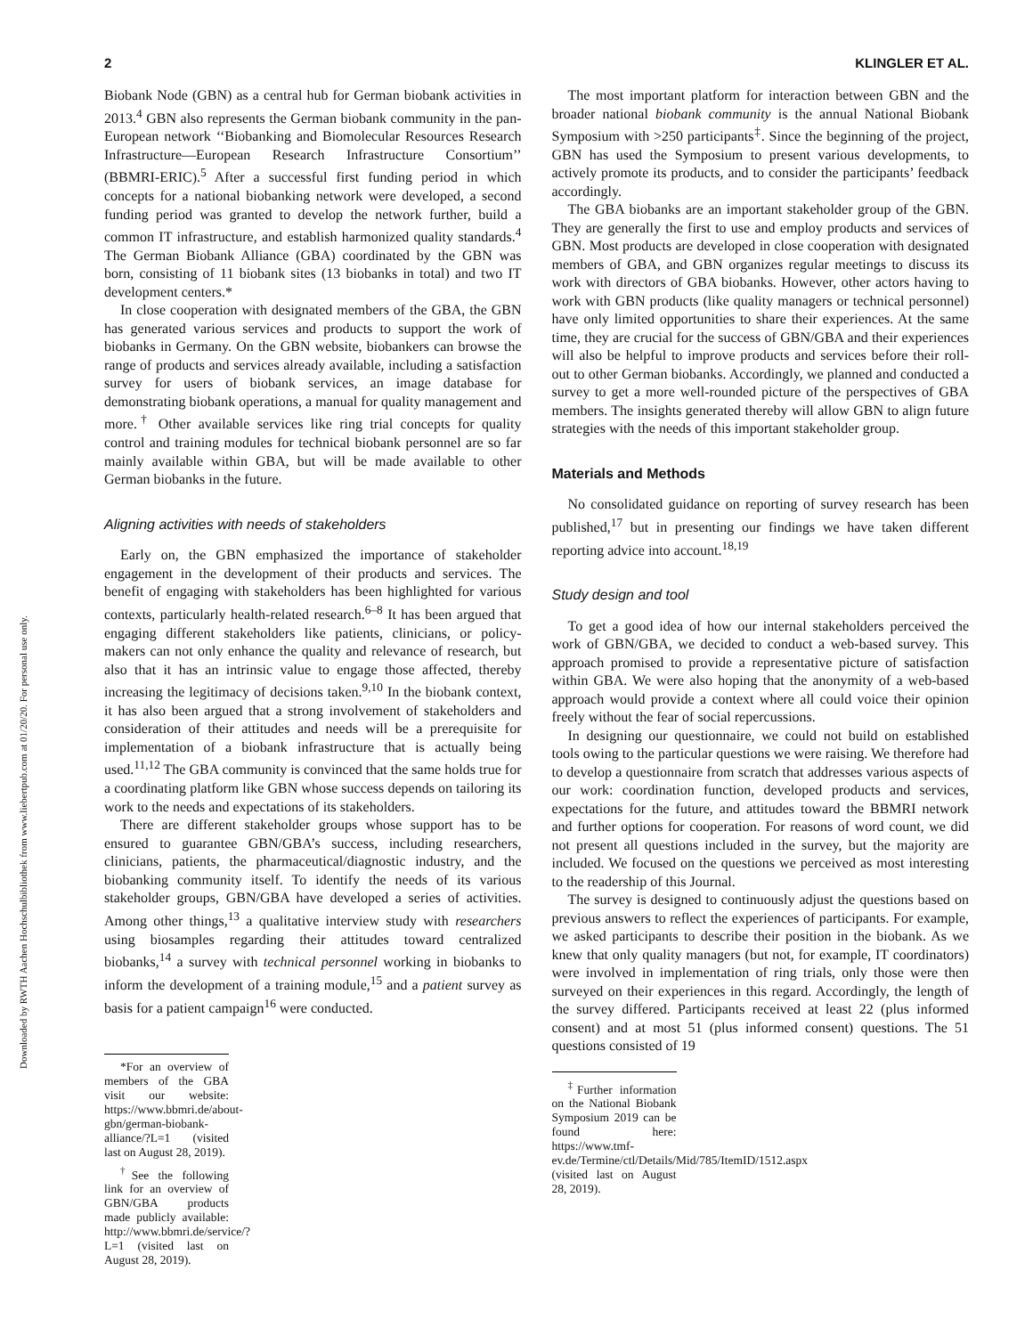Downloaded by RWTH Aachen Hochschulbibliothek from www.liebertpub.com at 01/20/20. For personal use only.
2 KLINGLER ET AL.
Biobank Node (GBN) as a central hub for German biobank activities in 2013.<sup>4</sup> GBN also represents the German biobank community in the pan-European network ‘‘Biobanking and Biomolecular Resources Research Infrastructure—European Research Infrastructure Consortium’’ (BBMRI-ERIC).<sup>5</sup> After a successful first funding period in which concepts for a national biobanking network were developed, a second funding period was granted to develop the network further, build a common IT infrastructure, and establish harmonized quality standards.<sup>4</sup> The German Biobank Alliance (GBA) coordinated by the GBN was born, consisting of 11 biobank sites (13 biobanks in total) and two IT development centers.*
In close cooperation with designated members of the GBA, the GBN has generated various services and products to support the work of biobanks in Germany. On the GBN website, biobankers can browse the range of products and services already available, including a satisfaction survey for users of biobank services, an image database for demonstrating biobank operations, a manual for quality management and more.<sup>†</sup> Other available services like ring trial concepts for quality control and training modules for technical biobank personnel are so far mainly available within GBA, but will be made available to other German biobanks in the future.
Aligning activities with needs of stakeholders
Early on, the GBN emphasized the importance of stakeholder engagement in the development of their products and services. The benefit of engaging with stakeholders has been highlighted for various contexts, particularly health-related research.<sup>6–8</sup> It has been argued that engaging different stakeholders like patients, clinicians, or policy-makers can not only enhance the quality and relevance of research, but also that it has an intrinsic value to engage those affected, thereby increasing the legitimacy of decisions taken.<sup>9,10</sup> In the biobank context, it has also been argued that a strong involvement of stakeholders and consideration of their attitudes and needs will be a prerequisite for implementation of a biobank infrastructure that is actually being used.<sup>11,12</sup> The GBA community is convinced that the same holds true for a coordinating platform like GBN whose success depends on tailoring its work to the needs and expectations of its stakeholders.
There are different stakeholder groups whose support has to be ensured to guarantee GBN/GBA’s success, including researchers, clinicians, patients, the pharmaceutical/diagnostic industry, and the biobanking community itself. To identify the needs of its various stakeholder groups, GBN/GBA have developed a series of activities. Among other things,<sup>13</sup> a qualitative interview study with researchers using biosamples regarding their attitudes toward centralized biobanks,<sup>14</sup> a survey with technical personnel working in biobanks to inform the development of a training module,<sup>15</sup> and a patient survey as basis for a patient campaign<sup>16</sup> were conducted.
*For an overview of members of the GBA visit our website: https://www.bbmri.de/about-gbn/german-biobank-alliance/?L=1 (visited last on August 28, 2019).
<sup>†</sup> See the following link for an overview of GBN/GBA products made publicly available: http://www.bbmri.de/service/?L=1 (visited last on August 28, 2019).
The most important platform for interaction between GBN and the broader national biobank community is the annual National Biobank Symposium with >250 participants<sup>‡</sup>. Since the beginning of the project, GBN has used the Symposium to present various developments, to actively promote its products, and to consider the participants’ feedback accordingly.
The GBA biobanks are an important stakeholder group of the GBN. They are generally the first to use and employ products and services of GBN. Most products are developed in close cooperation with designated members of GBA, and GBN organizes regular meetings to discuss its work with directors of GBA biobanks. However, other actors having to work with GBN products (like quality managers or technical personnel) have only limited opportunities to share their experiences. At the same time, they are crucial for the success of GBN/GBA and their experiences will also be helpful to improve products and services before their roll-out to other German biobanks. Accordingly, we planned and conducted a survey to get a more well-rounded picture of the perspectives of GBA members. The insights generated thereby will allow GBN to align future strategies with the needs of this important stakeholder group.
Materials and Methods
No consolidated guidance on reporting of survey research has been published,<sup>17</sup> but in presenting our findings we have taken different reporting advice into account.<sup>18,19</sup>
Study design and tool
To get a good idea of how our internal stakeholders perceived the work of GBN/GBA, we decided to conduct a web-based survey. This approach promised to provide a representative picture of satisfaction within GBA. We were also hoping that the anonymity of a web-based approach would provide a context where all could voice their opinion freely without the fear of social repercussions.
In designing our questionnaire, we could not build on established tools owing to the particular questions we were raising. We therefore had to develop a questionnaire from scratch that addresses various aspects of our work: coordination function, developed products and services, expectations for the future, and attitudes toward the BBMRI network and further options for cooperation. For reasons of word count, we did not present all questions included in the survey, but the majority are included. We focused on the questions we perceived as most interesting to the readership of this Journal.
The survey is designed to continuously adjust the questions based on previous answers to reflect the experiences of participants. For example, we asked participants to describe their position in the biobank. As we knew that only quality managers (but not, for example, IT coordinators) were involved in implementation of ring trials, only those were then surveyed on their experiences in this regard. Accordingly, the length of the survey differed. Participants received at least 22 (plus informed consent) and at most 51 (plus informed consent) questions. The 51 questions consisted of 19
<sup>‡</sup> Further information on the National Biobank Symposium 2019 can be found here: https://www.tmf-ev.de/Termine/ctl/Details/Mid/785/ItemID/1512.aspx (visited last on August 28, 2019).